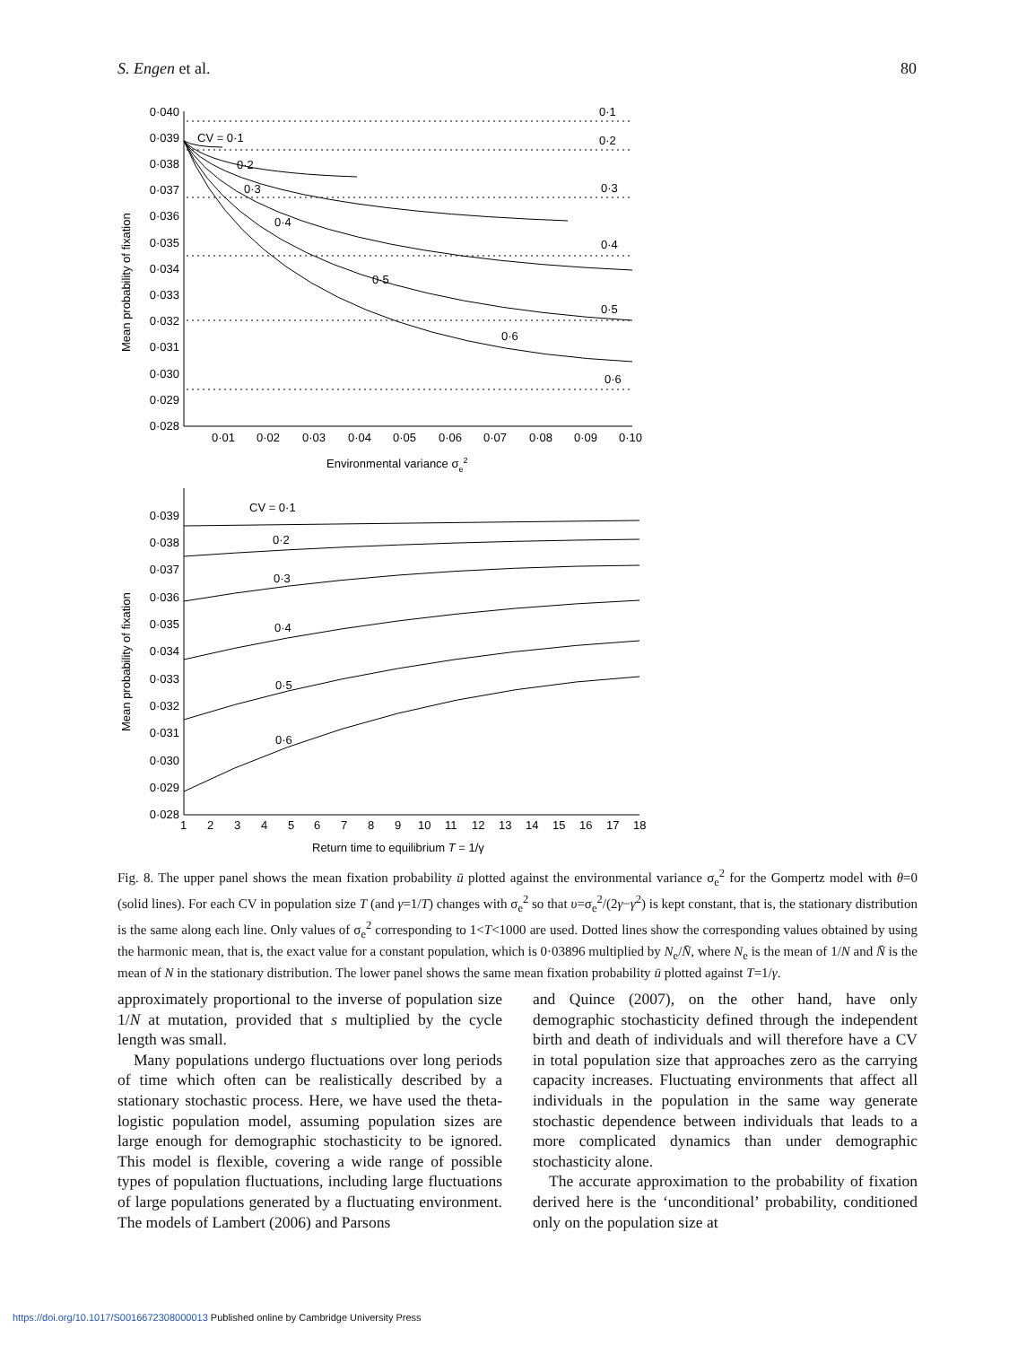S. Engen et al. 80
0·040
0·039
0·038
0·037
0·036
0·035
0·034
0·033
0·032
0·031
0·030
0·029
0·028
0·01
0·02
0·03
0·04
0·05
0·06
0·07
0·08
0·09
0·10
Environmental variance σe2
CV = 0·1
0·2
0·3
0·4
0·5
0·6
0·1
0·2
0·3
0·4
0·5
0·6
Mean probability of fixation
0·039
0·038
0·037
0·036
0·035
0·034
0·033
0·032
0·031
0·030
0·029
0·028
1
2
3
4
5
6
7
8
9
10
11
12
13
14
15
16
17
18
Return time to equilibrium T = 1/γ
CV = 0·1
0·2
0·3
0·4
0·5
0·6
Mean probability of fixation
Fig. 8. The upper panel shows the mean fixation probability ū plotted against the environmental variance σ<sub>e</sub><sup>2</sup> for the Gompertz model with θ=0 (solid lines). For each CV in population size T (and γ=1/T) changes with σ<sub>e</sub><sup>2</sup> so that υ=σ<sub>e</sub><sup>2</sup>/(2γ−γ<sup>2</sup>) is kept constant, that is, the stationary distribution is the same along each line. Only values of σ<sub>e</sub><sup>2</sup> corresponding to 1<T<1000 are used. Dotted lines show the corresponding values obtained by using the harmonic mean, that is, the exact value for a constant population, which is 0·03896 multiplied by N<sub>e</sub>/N̄, where N<sub>e</sub> is the mean of 1/N and N̄ is the mean of N in the stationary distribution. The lower panel shows the same mean fixation probability ū plotted against T=1/γ.
approximately proportional to the inverse of population size 1/N at mutation, provided that s multiplied by the cycle length was small.
Many populations undergo fluctuations over long periods of time which often can be realistically described by a stationary stochastic process. Here, we have used the theta-logistic population model, assuming population sizes are large enough for demographic stochasticity to be ignored. This model is flexible, covering a wide range of possible types of population fluctuations, including large fluctuations of large populations generated by a fluctuating environment. The models of Lambert (2006) and Parsons
and Quince (2007), on the other hand, have only demographic stochasticity defined through the independent birth and death of individuals and will therefore have a CV in total population size that approaches zero as the carrying capacity increases. Fluctuating environments that affect all individuals in the population in the same way generate stochastic dependence between individuals that leads to a more complicated dynamics than under demographic stochasticity alone.
The accurate approximation to the probability of fixation derived here is the ‘unconditional’ probability, conditioned only on the population size at
https://doi.org/10.1017/S0016672308000013 Published online by Cambridge University Press